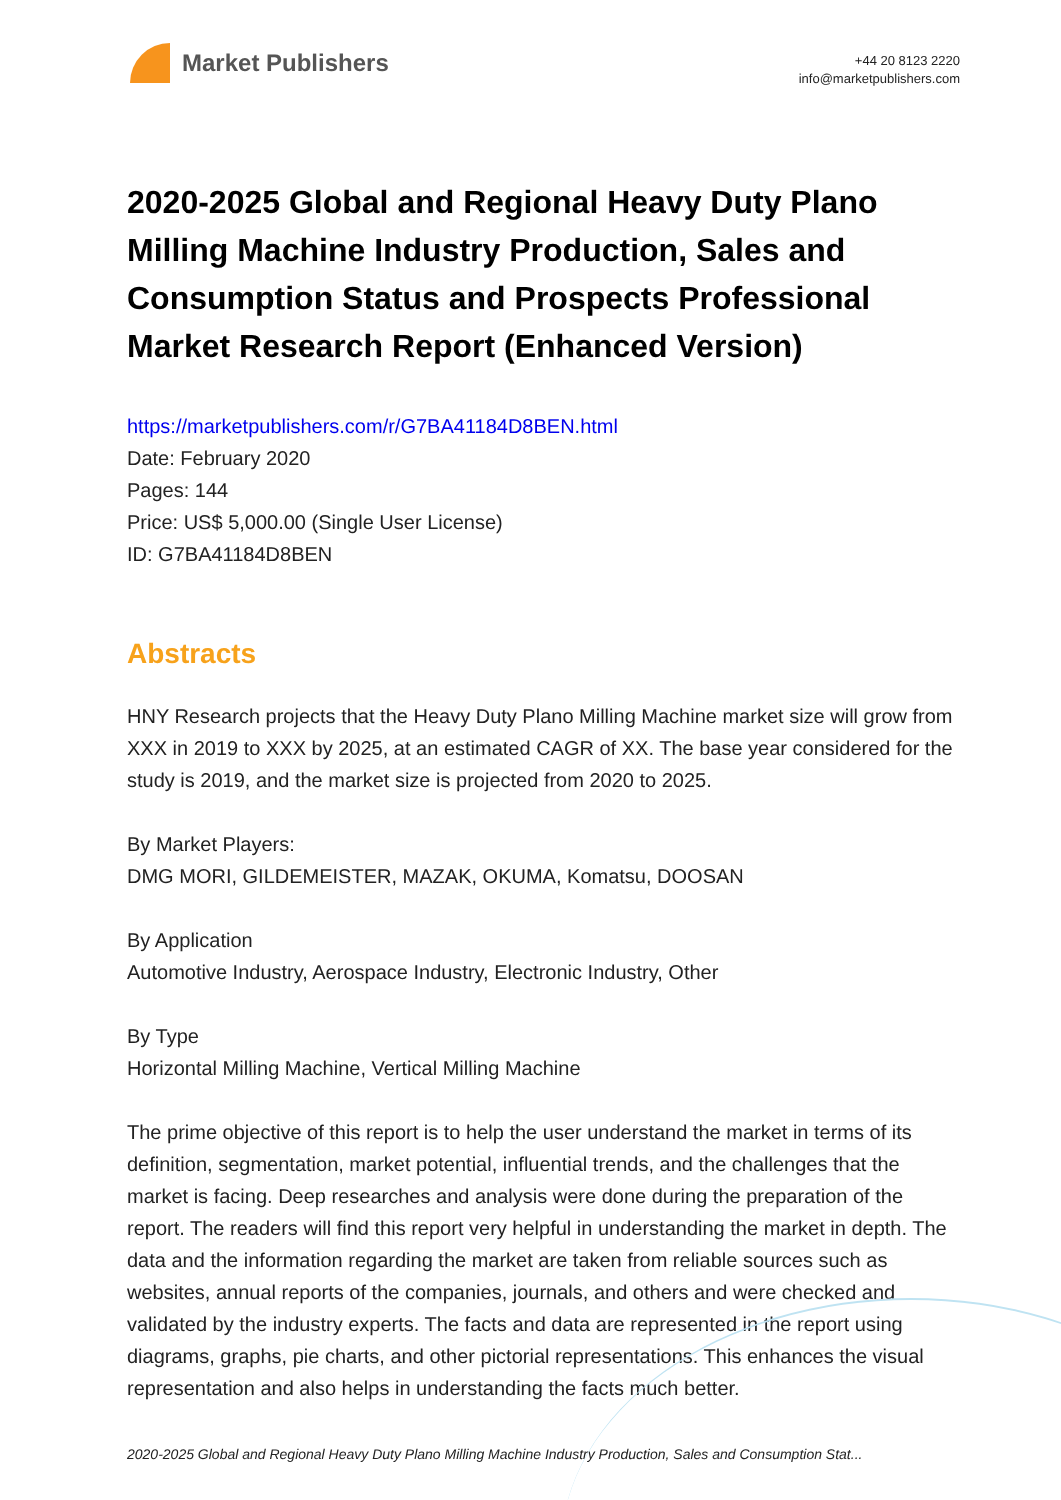Market Publishers
+44 20 8123 2220
info@marketpublishers.com
2020-2025 Global and Regional Heavy Duty Plano Milling Machine Industry Production, Sales and Consumption Status and Prospects Professional Market Research Report (Enhanced Version)
https://marketpublishers.com/r/G7BA41184D8BEN.html
Date: February 2020
Pages: 144
Price: US$ 5,000.00 (Single User License)
ID: G7BA41184D8BEN
Abstracts
HNY Research projects that the Heavy Duty Plano Milling Machine market size will grow from XXX in 2019 to XXX by 2025, at an estimated CAGR of XX. The base year considered for the study is 2019, and the market size is projected from 2020 to 2025.
By Market Players:
DMG MORI, GILDEMEISTER, MAZAK, OKUMA, Komatsu, DOOSAN
By Application
Automotive Industry, Aerospace Industry, Electronic Industry, Other
By Type
Horizontal Milling Machine, Vertical Milling Machine
The prime objective of this report is to help the user understand the market in terms of its definition, segmentation, market potential, influential trends, and the challenges that the market is facing. Deep researches and analysis were done during the preparation of the report. The readers will find this report very helpful in understanding the market in depth. The data and the information regarding the market are taken from reliable sources such as websites, annual reports of the companies, journals, and others and were checked and validated by the industry experts. The facts and data are represented in the report using diagrams, graphs, pie charts, and other pictorial representations. This enhances the visual representation and also helps in understanding the facts much better.
2020-2025 Global and Regional Heavy Duty Plano Milling Machine Industry Production, Sales and Consumption Stat...